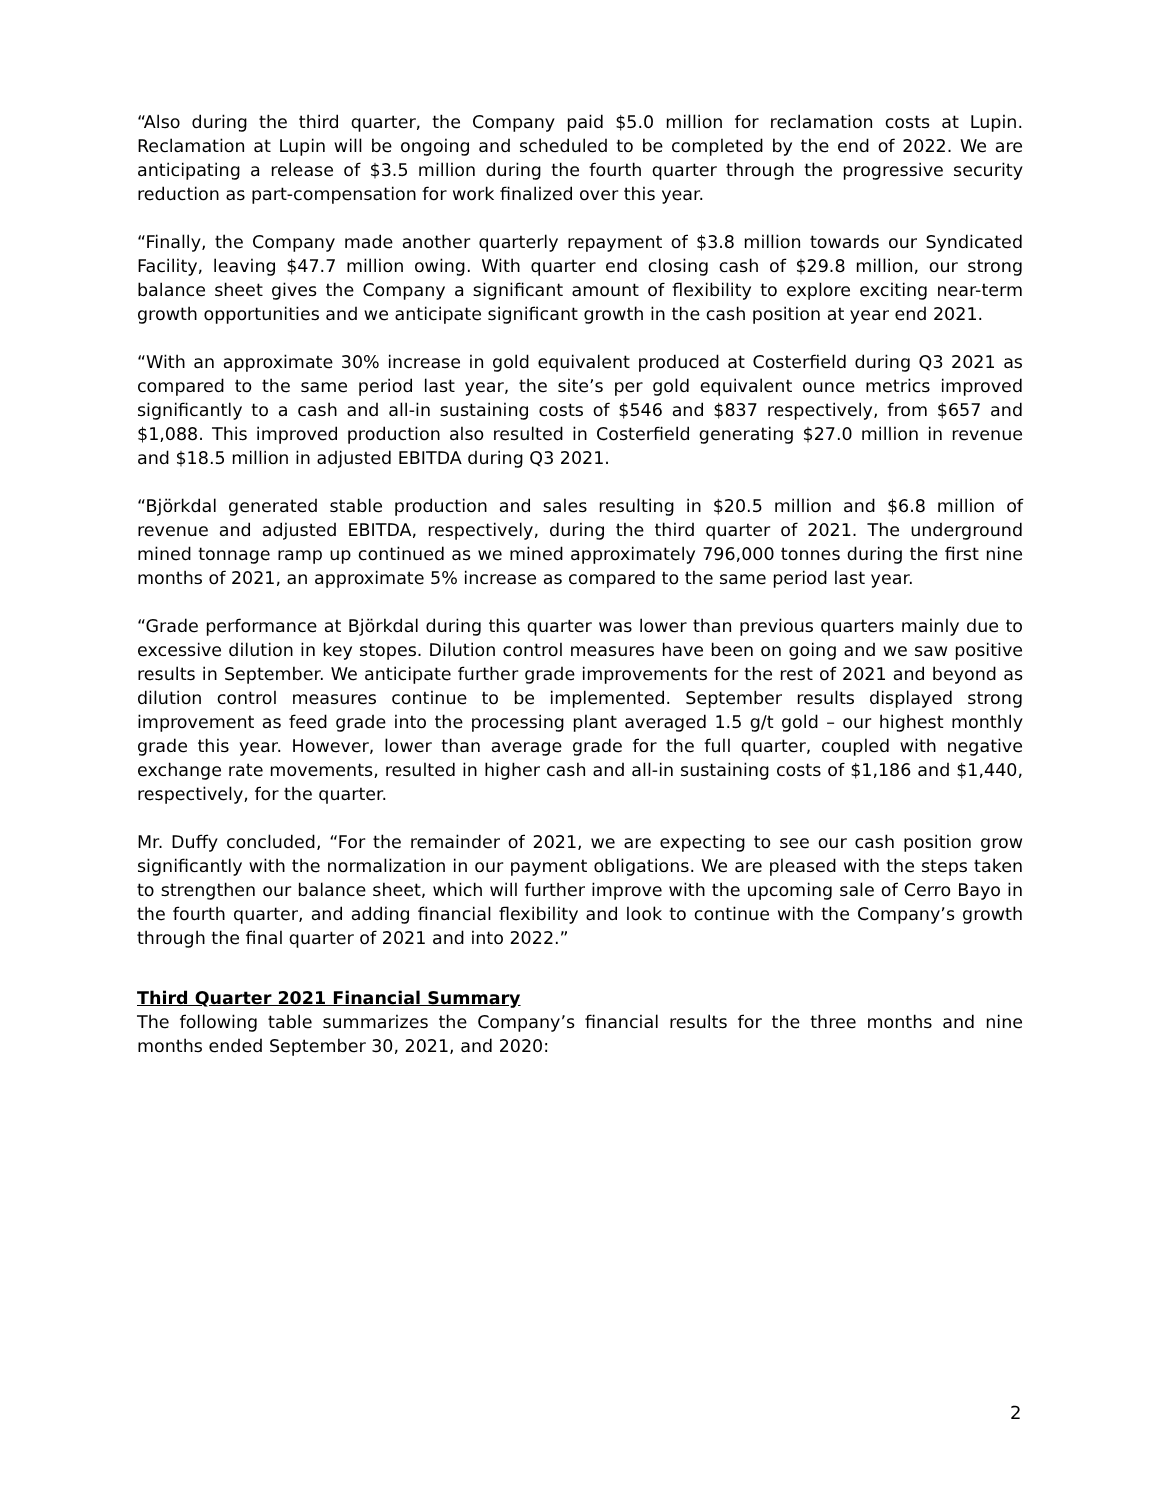“Also during the third quarter, the Company paid $5.0 million for reclamation costs at Lupin. Reclamation at Lupin will be ongoing and scheduled to be completed by the end of 2022. We are anticipating a release of $3.5 million during the fourth quarter through the progressive security reduction as part-compensation for work finalized over this year.
“Finally, the Company made another quarterly repayment of $3.8 million towards our Syndicated Facility, leaving $47.7 million owing. With quarter end closing cash of $29.8 million, our strong balance sheet gives the Company a significant amount of flexibility to explore exciting near-term growth opportunities and we anticipate significant growth in the cash position at year end 2021.
“With an approximate 30% increase in gold equivalent produced at Costerfield during Q3 2021 as compared to the same period last year, the site’s per gold equivalent ounce metrics improved significantly to a cash and all-in sustaining costs of $546 and $837 respectively, from $657 and $1,088. This improved production also resulted in Costerfield generating $27.0 million in revenue and $18.5 million in adjusted EBITDA during Q3 2021.
“Björkdal generated stable production and sales resulting in $20.5 million and $6.8 million of revenue and adjusted EBITDA, respectively, during the third quarter of 2021. The underground mined tonnage ramp up continued as we mined approximately 796,000 tonnes during the first nine months of 2021, an approximate 5% increase as compared to the same period last year.
“Grade performance at Björkdal during this quarter was lower than previous quarters mainly due to excessive dilution in key stopes. Dilution control measures have been on going and we saw positive results in September. We anticipate further grade improvements for the rest of 2021 and beyond as dilution control measures continue to be implemented. September results displayed strong improvement as feed grade into the processing plant averaged 1.5 g/t gold – our highest monthly grade this year. However, lower than average grade for the full quarter, coupled with negative exchange rate movements, resulted in higher cash and all-in sustaining costs of $1,186 and $1,440, respectively, for the quarter.
Mr. Duffy concluded, “For the remainder of 2021, we are expecting to see our cash position grow significantly with the normalization in our payment obligations. We are pleased with the steps taken to strengthen our balance sheet, which will further improve with the upcoming sale of Cerro Bayo in the fourth quarter, and adding financial flexibility and look to continue with the Company’s growth through the final quarter of 2021 and into 2022.”
Third Quarter 2021 Financial Summary
The following table summarizes the Company’s financial results for the three months and nine months ended September 30, 2021, and 2020:
2